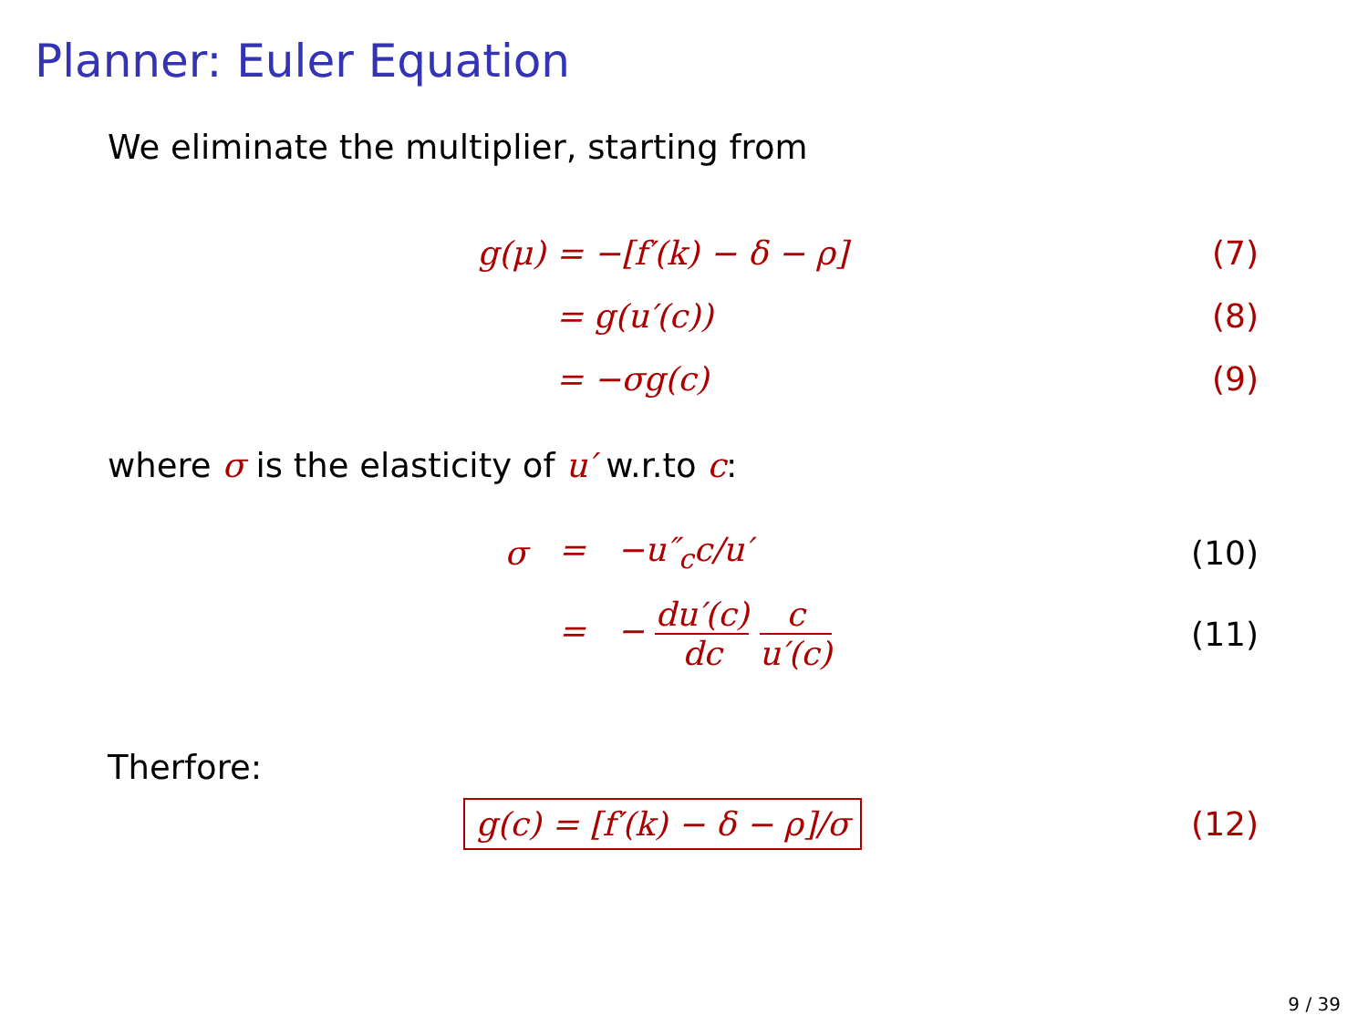Planner: Euler Equation
We eliminate the multiplier, starting from
g(μ) = −[f′(k) − δ − ρ] (7)
= g(u′(c)) (8)
= −σg(c) (9)
where σ is the elasticity of u′ w.r.to c:
σ = −u″<sub>c</sub>c/u′ (10)
= − du′(c) dc c u′(c) (11)
Therfore:
g(c) = [f′(k) − δ − ρ]/σ (12)
9 / 39